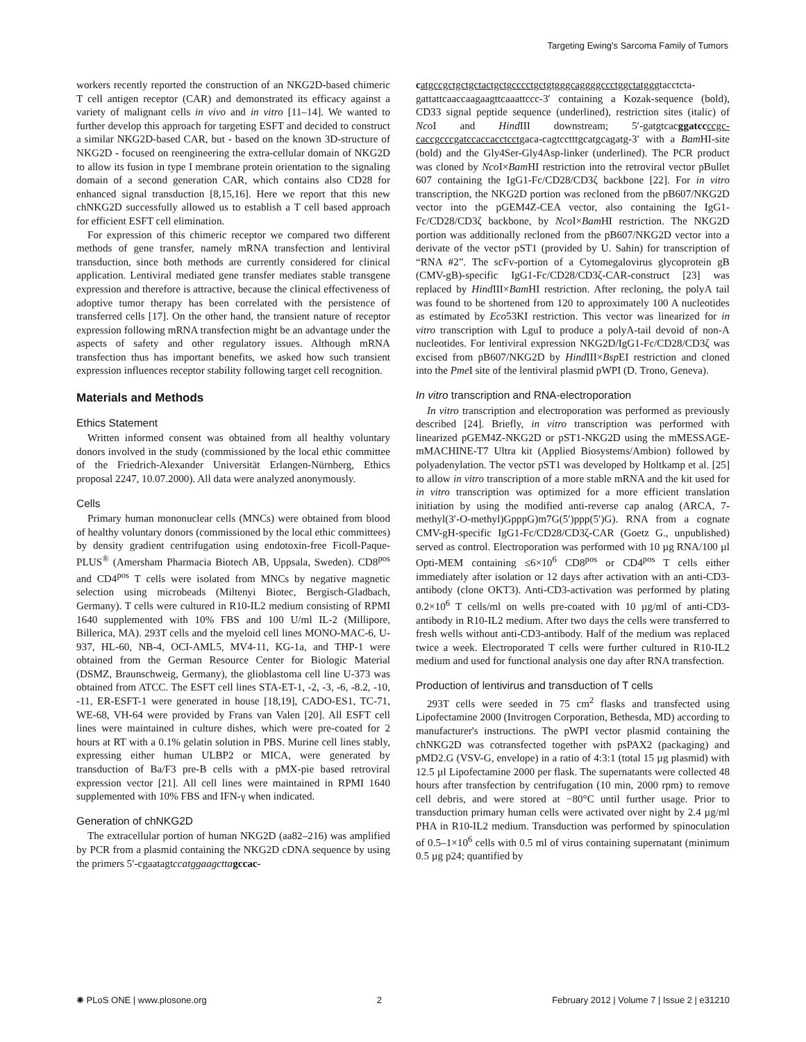Targeting Ewing's Sarcoma Family of Tumors
workers recently reported the construction of an NKG2D-based chimeric T cell antigen receptor (CAR) and demonstrated its efficacy against a variety of malignant cells in vivo and in vitro [11–14]. We wanted to further develop this approach for targeting ESFT and decided to construct a similar NKG2D-based CAR, but - based on the known 3D-structure of NKG2D - focused on reengineering the extra-cellular domain of NKG2D to allow its fusion in type I membrane protein orientation to the signaling domain of a second generation CAR, which contains also CD28 for enhanced signal transduction [8,15,16]. Here we report that this new chNKG2D successfully allowed us to establish a T cell based approach for efficient ESFT cell elimination.
For expression of this chimeric receptor we compared two different methods of gene transfer, namely mRNA transfection and lentiviral transduction, since both methods are currently considered for clinical application. Lentiviral mediated gene transfer mediates stable transgene expression and therefore is attractive, because the clinical effectiveness of adoptive tumor therapy has been correlated with the persistence of transferred cells [17]. On the other hand, the transient nature of receptor expression following mRNA transfection might be an advantage under the aspects of safety and other regulatory issues. Although mRNA transfection thus has important benefits, we asked how such transient expression influences receptor stability following target cell recognition.
Materials and Methods
Ethics Statement
Written informed consent was obtained from all healthy voluntary donors involved in the study (commissioned by the local ethic committee of the Friedrich-Alexander Universität Erlangen-Nürnberg, Ethics proposal 2247, 10.07.2000). All data were analyzed anonymously.
Cells
Primary human mononuclear cells (MNCs) were obtained from blood of healthy voluntary donors (commissioned by the local ethic committees) by density gradient centrifugation using endotoxin-free Ficoll-Paque-PLUS<sup>®</sup> (Amersham Pharmacia Biotech AB, Uppsala, Sweden). CD8<sup>pos</sup> and CD4<sup>pos</sup> T cells were isolated from MNCs by negative magnetic selection using microbeads (Miltenyi Biotec, Bergisch-Gladbach, Germany). T cells were cultured in R10-IL2 medium consisting of RPMI 1640 supplemented with 10% FBS and 100 U/ml IL-2 (Millipore, Billerica, MA). 293T cells and the myeloid cell lines MONO-MAC-6, U-937, HL-60, NB-4, OCI-AML5, MV4-11, KG-1a, and THP-1 were obtained from the German Resource Center for Biologic Material (DSMZ, Braunschweig, Germany), the glioblastoma cell line U-373 was obtained from ATCC. The ESFT cell lines STA-ET-1, -2, -3, -6, -8.2, -10, -11, ER-ESFT-1 were generated in house [18,19], CADO-ES1, TC-71, WE-68, VH-64 were provided by Frans van Valen [20]. All ESFT cell lines were maintained in culture dishes, which were pre-coated for 2 hours at RT with a 0.1% gelatin solution in PBS. Murine cell lines stably, expressing either human ULBP2 or MICA, were generated by transduction of Ba/F3 pre-B cells with a pMX-pie based retroviral expression vector [21]. All cell lines were maintained in RPMI 1640 supplemented with 10% FBS and IFN-γ when indicated.
Generation of chNKG2D
The extracellular portion of human NKG2D (aa82–216) was amplified by PCR from a plasmid containing the NKG2D cDNA sequence by using the primers 5′-cgaatagtccatggaagctta gccac-
catgccgctgctgctactgctgcccctgctgtgggcaggggccctggctatgggtacctcta-gattattcaaccaagaagttcaaattccc-3′ containing a Kozak-sequence (bold), CD33 signal peptide sequence (underlined), restriction sites (italic) of Nco I and Hind III downstream; 5′-gatgtcacggatcc ccgc-caccgcccgatccaccacctcctgaca-cagtcctttgcatgcagatg-3′ with a Bam HI-site (bold) and the Gly4Ser-Gly4Asp-linker (underlined). The PCR product was cloned by Nco I×Bam HI restriction into the retroviral vector pBullet 607 containing the IgG1-Fc/CD28/CD3ζ backbone [22]. For in vitro transcription, the NKG2D portion was recloned from the pB607/NKG2D vector into the pGEM4Z-CEA vector, also containing the IgG1-Fc/CD28/CD3ζ backbone, by Nco I×Bam HI restriction. The NKG2D portion was additionally recloned from the pB607/NKG2D vector into a derivate of the vector pST1 (provided by U. Sahin) for transcription of “RNA #2”. The scFv-portion of a Cytomegalovirus glycoprotein gB (CMV-gB)-specific IgG1-Fc/CD28/CD3ζ-CAR-construct [23] was replaced by Hind III×Bam HI restriction. After recloning, the polyA tail was found to be shortened from 120 to approximately 100 A nucleotides as estimated by Eco53KI restriction. This vector was linearized for in vitro transcription with LguI to produce a polyA-tail devoid of non-A nucleotides. For lentiviral expression NKG2D/IgG1-Fc/CD28/CD3ζ was excised from pB607/NKG2D by Hind III×Bsp EI restriction and cloned into the Pme I site of the lentiviral plasmid pWPI (D. Trono, Geneva).
In vitro transcription and RNA-electroporation
In vitro transcription and electroporation was performed as previously described [24]. Briefly, in vitro transcription was performed with linearized pGEM4Z-NKG2D or pST1-NKG2D using the mMESSAGE-mMACHINE-T7 Ultra kit (Applied Biosystems/Ambion) followed by polyadenylation. The vector pST1 was developed by Holtkamp et al. [25] to allow in vitro transcription of a more stable mRNA and the kit used for in vitro transcription was optimized for a more efficient translation initiation by using the modified anti-reverse cap analog (ARCA, 7-methyl(3′-O-methyl)GpppG)m7G(5′)ppp(5′)G). RNA from a cognate CMV-gH-specific IgG1-Fc/CD28/CD3ζ-CAR (Goetz G., unpublished) served as control. Electroporation was performed with 10 µg RNA/100 µl Opti-MEM containing ≤6×10<sup>6</sup> CD8<sup>pos</sup> or CD4<sup>pos</sup> T cells either immediately after isolation or 12 days after activation with an anti-CD3-antibody (clone OKT3). Anti-CD3-activation was performed by plating 0.2×10<sup>6</sup> T cells/ml on wells pre-coated with 10 µg/ml of anti-CD3-antibody in R10-IL2 medium. After two days the cells were transferred to fresh wells without anti-CD3-antibody. Half of the medium was replaced twice a week. Electroporated T cells were further cultured in R10-IL2 medium and used for functional analysis one day after RNA transfection.
Production of lentivirus and transduction of T cells
293T cells were seeded in 75 cm<sup>2</sup> flasks and transfected using Lipofectamine 2000 (Invitrogen Corporation, Bethesda, MD) according to manufacturer's instructions. The pWPI vector plasmid containing the chNKG2D was cotransfected together with psPAX2 (packaging) and pMD2.G (VSV-G, envelope) in a ratio of 4:3:1 (total 15 µg plasmid) with 12.5 µl Lipofectamine 2000 per flask. The supernatants were collected 48 hours after transfection by centrifugation (10 min, 2000 rpm) to remove cell debris, and were stored at −80°C until further usage. Prior to transduction primary human cells were activated over night by 2.4 µg/ml PHA in R10-IL2 medium. Transduction was performed by spinoculation of 0.5–1×10<sup>6</sup> cells with 0.5 ml of virus containing supernatant (minimum 0.5 µg p24; quantified by
✺ PLoS ONE | www.plosone.org 2 February 2012 | Volume 7 | Issue 2 | e31210